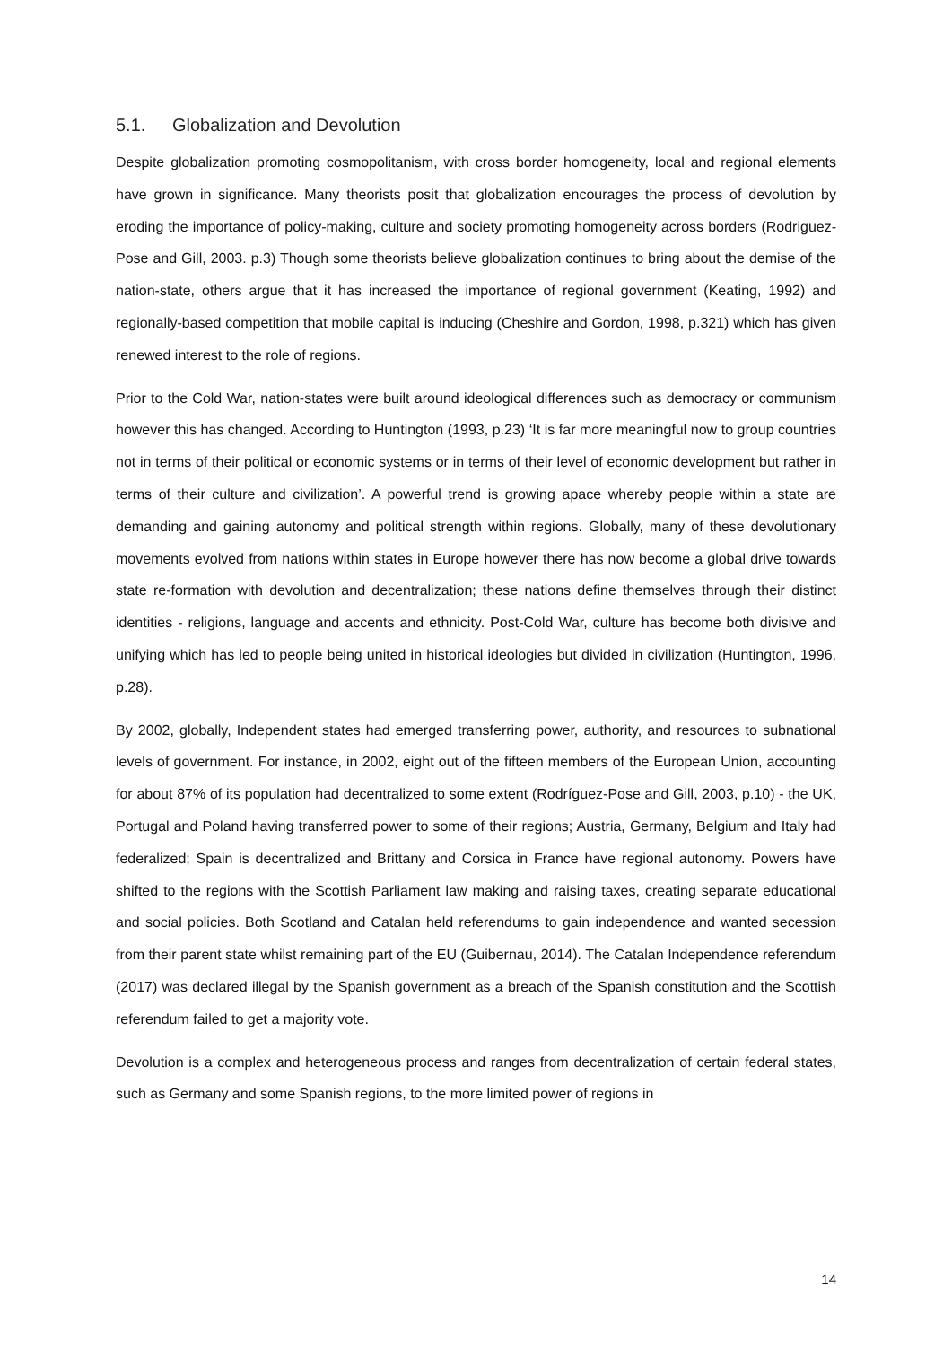5.1. Globalization and Devolution
Despite globalization promoting cosmopolitanism, with cross border homogeneity, local and regional elements have grown in significance. Many theorists posit that globalization encourages the process of devolution by eroding the importance of policy-making, culture and society promoting homogeneity across borders (Rodriguez-Pose and Gill, 2003. p.3) Though some theorists believe globalization continues to bring about the demise of the nation-state, others argue that it has increased the importance of regional government (Keating, 1992) and regionally-based competition that mobile capital is inducing (Cheshire and Gordon, 1998, p.321) which has given renewed interest to the role of regions.
Prior to the Cold War, nation-states were built around ideological differences such as democracy or communism however this has changed. According to Huntington (1993, p.23) ‘It is far more meaningful now to group countries not in terms of their political or economic systems or in terms of their level of economic development but rather in terms of their culture and civilization’. A powerful trend is growing apace whereby people within a state are demanding and gaining autonomy and political strength within regions. Globally, many of these devolutionary movements evolved from nations within states in Europe however there has now become a global drive towards state re-formation with devolution and decentralization; these nations define themselves through their distinct identities - religions, language and accents and ethnicity. Post-Cold War, culture has become both divisive and unifying which has led to people being united in historical ideologies but divided in civilization (Huntington, 1996, p.28).
By 2002, globally, Independent states had emerged transferring power, authority, and resources to subnational levels of government. For instance, in 2002, eight out of the fifteen members of the European Union, accounting for about 87% of its population had decentralized to some extent (Rodríguez-Pose and Gill, 2003, p.10) - the UK, Portugal and Poland having transferred power to some of their regions; Austria, Germany, Belgium and Italy had federalized; Spain is decentralized and Brittany and Corsica in France have regional autonomy. Powers have shifted to the regions with the Scottish Parliament law making and raising taxes, creating separate educational and social policies. Both Scotland and Catalan held referendums to gain independence and wanted secession from their parent state whilst remaining part of the EU (Guibernau, 2014). The Catalan Independence referendum (2017) was declared illegal by the Spanish government as a breach of the Spanish constitution and the Scottish referendum failed to get a majority vote.
Devolution is a complex and heterogeneous process and ranges from decentralization of certain federal states, such as Germany and some Spanish regions, to the more limited power of regions in
14